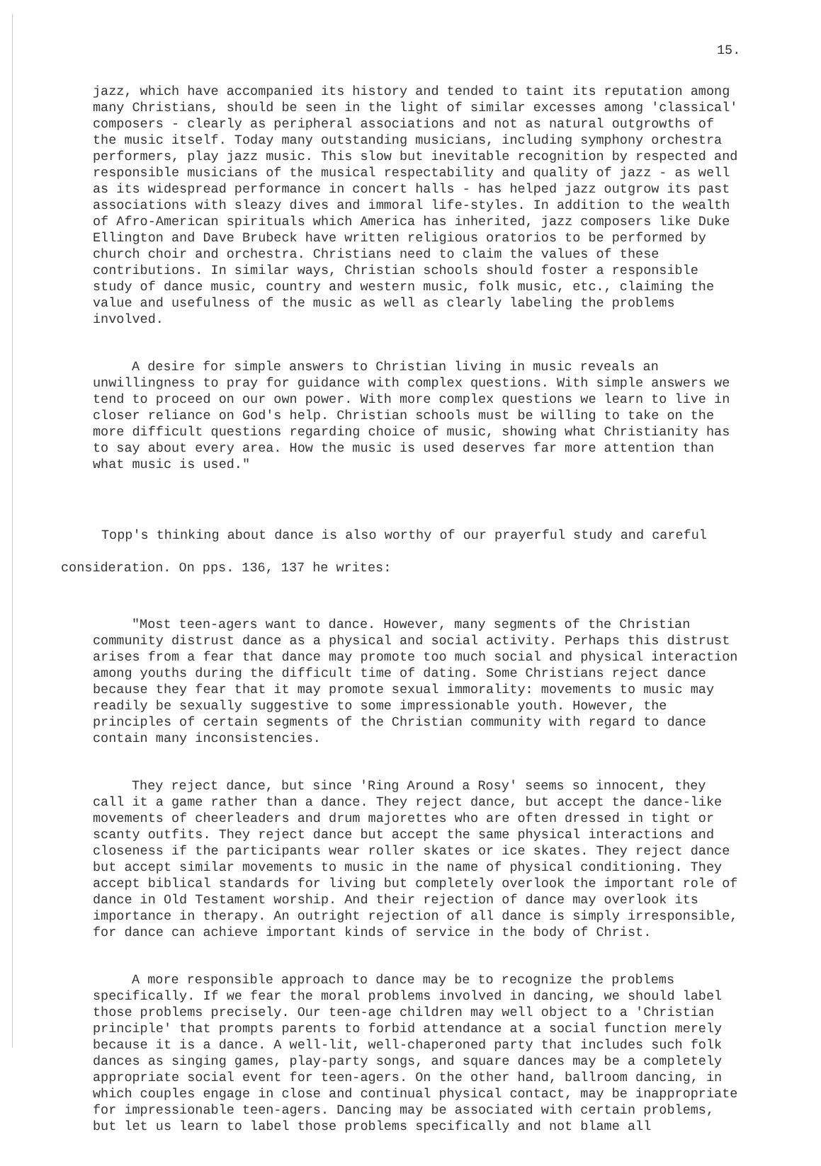15.
jazz, which have accompanied its history and tended to taint its reputation among many Christians, should be seen in the light of similar excesses among 'classical' composers - clearly as peripheral associations and not as natural outgrowths of the music itself. Today many outstanding musicians, including symphony orchestra performers, play jazz music. This slow but inevitable recognition by respected and responsible musicians of the musical respectability and quality of jazz - as well as its widespread performance in concert halls - has helped jazz outgrow its past associations with sleazy dives and immoral life-styles. In addition to the wealth of Afro-American spirituals which America has inherited, jazz composers like Duke Ellington and Dave Brubeck have written religious oratorios to be performed by church choir and orchestra. Christians need to claim the values of these contributions. In similar ways, Christian schools should foster a responsible study of dance music, country and western music, folk music, etc., claiming the value and usefulness of the music as well as clearly labeling the problems involved.
A desire for simple answers to Christian living in music reveals an unwillingness to pray for guidance with complex questions. With simple answers we tend to proceed on our own power. With more complex questions we learn to live in closer reliance on God's help. Christian schools must be willing to take on the more difficult questions regarding choice of music, showing what Christianity has to say about every area. How the music is used deserves far more attention than what music is used."
Topp's thinking about dance is also worthy of our prayerful study and careful
consideration. On pps. 136, 137 he writes:
"Most teen-agers want to dance. However, many segments of the Christian community distrust dance as a physical and social activity. Perhaps this distrust arises from a fear that dance may promote too much social and physical interaction among youths during the difficult time of dating. Some Christians reject dance because they fear that it may promote sexual immorality: movements to music may readily be sexually suggestive to some impressionable youth. However, the principles of certain segments of the Christian community with regard to dance contain many inconsistencies.
They reject dance, but since 'Ring Around a Rosy' seems so innocent, they call it a game rather than a dance. They reject dance, but accept the dance-like movements of cheerleaders and drum majorettes who are often dressed in tight or scanty outfits. They reject dance but accept the same physical interactions and closeness if the participants wear roller skates or ice skates. They reject dance but accept similar movements to music in the name of physical conditioning. They accept biblical standards for living but completely overlook the important role of dance in Old Testament worship. And their rejection of dance may overlook its importance in therapy. An outright rejection of all dance is simply irresponsible, for dance can achieve important kinds of service in the body of Christ.
A more responsible approach to dance may be to recognize the problems specifically. If we fear the moral problems involved in dancing, we should label those problems precisely. Our teen-age children may well object to a 'Christian principle' that prompts parents to forbid attendance at a social function merely because it is a dance. A well-lit, well-chaperoned party that includes such folk dances as singing games, play-party songs, and square dances may be a completely appropriate social event for teen-agers. On the other hand, ballroom dancing, in which couples engage in close and continual physical contact, may be inappropriate for impressionable teen-agers. Dancing may be associated with certain problems, but let us learn to label those problems specifically and not blame all